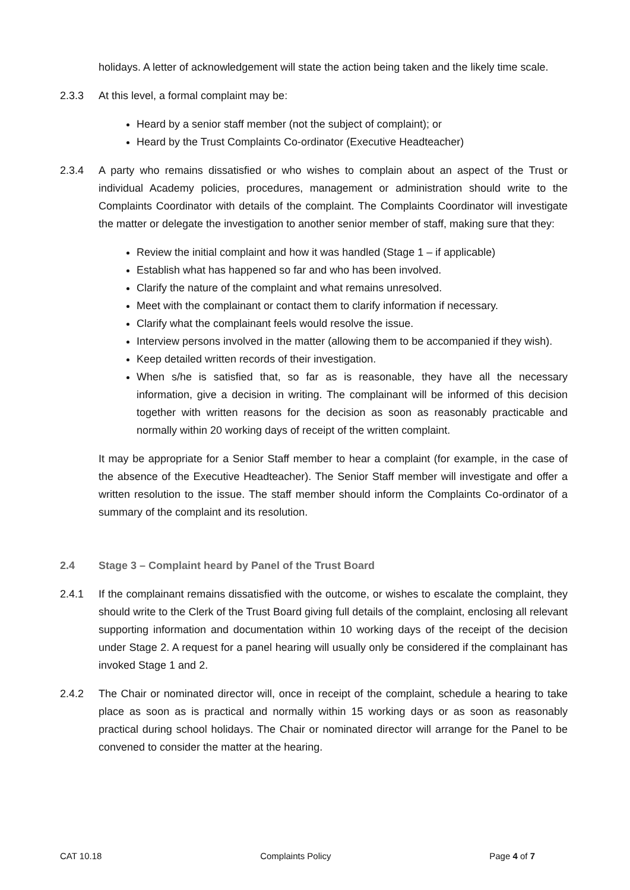holidays. A letter of acknowledgement will state the action being taken and the likely time scale.
2.3.3 At this level, a formal complaint may be:
Heard by a senior staff member (not the subject of complaint); or
Heard by the Trust Complaints Co-ordinator (Executive Headteacher)
2.3.4 A party who remains dissatisfied or who wishes to complain about an aspect of the Trust or individual Academy policies, procedures, management or administration should write to the Complaints Coordinator with details of the complaint. The Complaints Coordinator will investigate the matter or delegate the investigation to another senior member of staff, making sure that they:
Review the initial complaint and how it was handled (Stage 1 – if applicable)
Establish what has happened so far and who has been involved.
Clarify the nature of the complaint and what remains unresolved.
Meet with the complainant or contact them to clarify information if necessary.
Clarify what the complainant feels would resolve the issue.
Interview persons involved in the matter (allowing them to be accompanied if they wish).
Keep detailed written records of their investigation.
When s/he is satisfied that, so far as is reasonable, they have all the necessary information, give a decision in writing. The complainant will be informed of this decision together with written reasons for the decision as soon as reasonably practicable and normally within 20 working days of receipt of the written complaint.
It may be appropriate for a Senior Staff member to hear a complaint (for example, in the case of the absence of the Executive Headteacher). The Senior Staff member will investigate and offer a written resolution to the issue. The staff member should inform the Complaints Co-ordinator of a summary of the complaint and its resolution.
2.4 Stage 3 – Complaint heard by Panel of the Trust Board
2.4.1 If the complainant remains dissatisfied with the outcome, or wishes to escalate the complaint, they should write to the Clerk of the Trust Board giving full details of the complaint, enclosing all relevant supporting information and documentation within 10 working days of the receipt of the decision under Stage 2. A request for a panel hearing will usually only be considered if the complainant has invoked Stage 1 and 2.
2.4.2 The Chair or nominated director will, once in receipt of the complaint, schedule a hearing to take place as soon as is practical and normally within 15 working days or as soon as reasonably practical during school holidays. The Chair or nominated director will arrange for the Panel to be convened to consider the matter at the hearing.
CAT 10.18 Complaints Policy Page 4 of 7